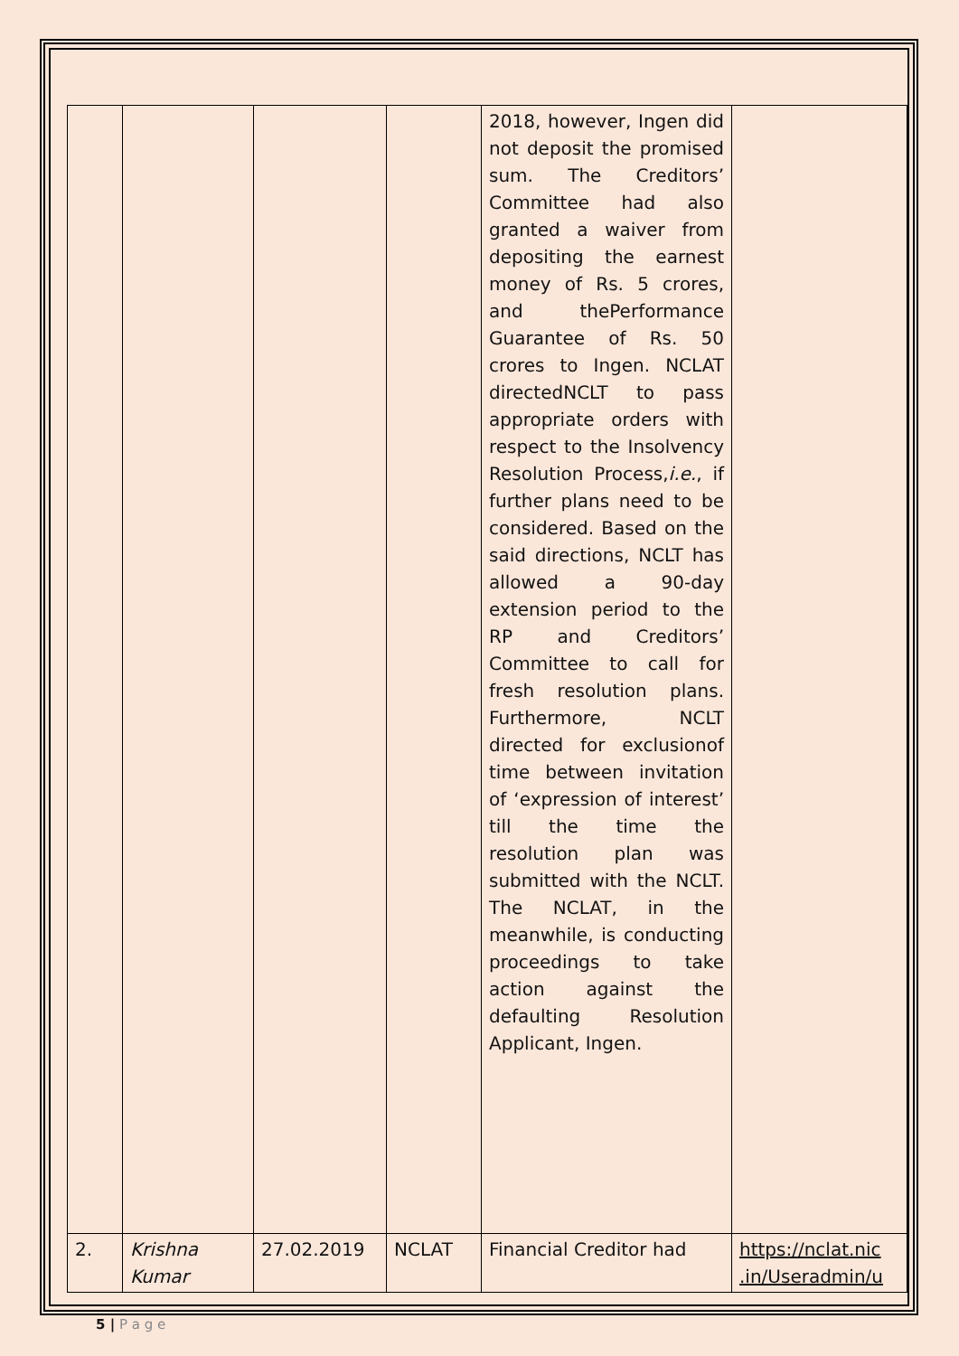| | | | | 2018, however, Ingen did not deposit the promised sum. The Creditors’ Committee had also granted a waiver from depositing the earnest money of Rs. 5 crores, and thePerformance Guarantee of Rs. 50 crores to Ingen. NCLAT directedNCLT to pass appropriate orders with respect to the Insolvency Resolution Process, i.e. , if further plans need to be considered. Based on the said directions, NCLT has allowed a 90-day extension period to the RP and Creditors’ Committee to call for fresh resolution plans. Furthermore, NCLT directed for exclusionof time between invitation of ‘expression of interest’ till the time the resolution plan was submitted with the NCLT. The NCLAT, in the meanwhile, is conducting proceedings to take action against the defaulting Resolution Applicant, Ingen. | |
| 2. | Krishna Kumar | 27.02.2019 | NCLAT | Financial Creditor had | https://nclat.nic .in/Useradmin/u |
5 | P a g e